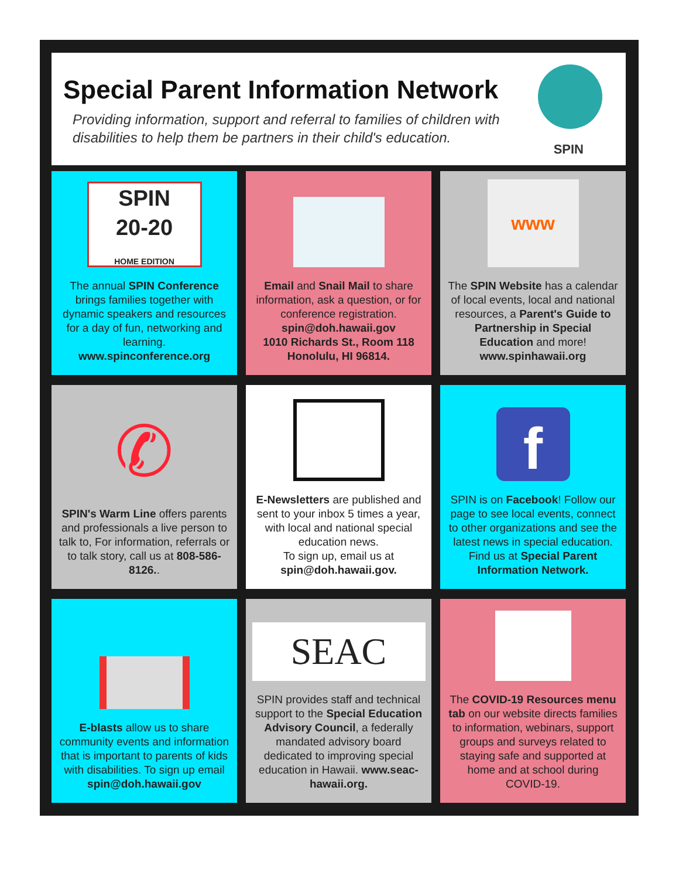Special Parent Information Network
Providing information, support and referral to families of children with disabilities to help them be partners in their child's education.
SPIN
SPIN
20-20
HOME EDITION
The annual SPIN Conference brings families together with dynamic speakers and resources for a day of fun, networking and learning. www.spinconference.org
Email and Snail Mail to share information, ask a question, or for conference registration.
spin@doh.hawaii.gov
1010 Richards St., Room 118
Honolulu, HI 96814.
www
The SPIN Website has a calendar of local events, local and national resources, a Parent's Guide to Partnership in Special Education and more! www.spinhawaii.org
✆
SPIN's Warm Line offers parents and professionals a live person to talk to, For information, referrals or to talk story, call us at 808-586-8126..
E-Newsletters are published and sent to your inbox 5 times a year, with local and national special education news.
To sign up, email us at spin@doh.hawaii.gov.
f
SPIN is on Facebook! Follow our page to see local events, connect to other organizations and see the latest news in special education. Find us at Special Parent Information Network.
E-blasts allow us to share community events and information that is important to parents of kids with disabilities. To sign up email spin@doh.hawaii.gov
SEAC
SPIN provides staff and technical support to the Special Education Advisory Council, a federally mandated advisory board dedicated to improving special education in Hawaii. www.seac-hawaii.org.
The COVID-19 Resources menu tab on our website directs families to information, webinars, support groups and surveys related to staying safe and supported at home and at school during COVID-19.